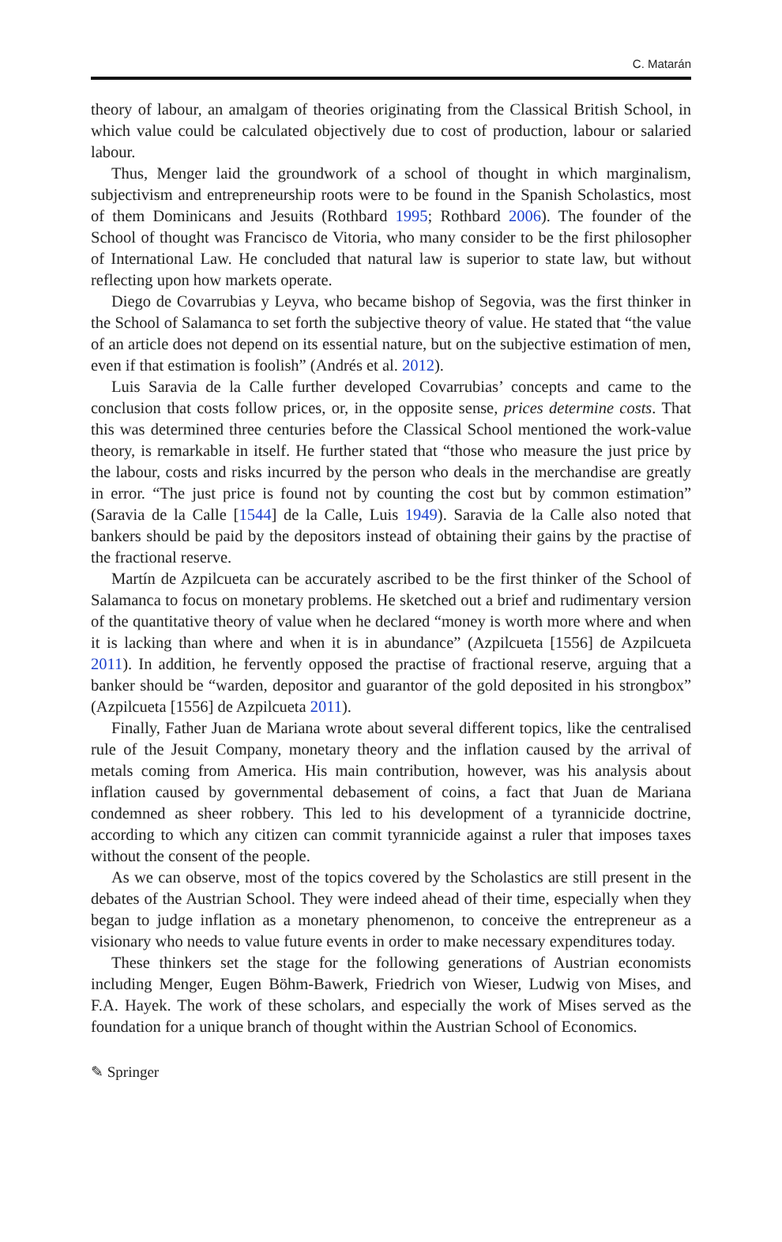C. Matarán
theory of labour, an amalgam of theories originating from the Classical British School, in which value could be calculated objectively due to cost of production, labour or salaried labour.
Thus, Menger laid the groundwork of a school of thought in which marginalism, subjectivism and entrepreneurship roots were to be found in the Spanish Scholastics, most of them Dominicans and Jesuits (Rothbard 1995; Rothbard 2006). The founder of the School of thought was Francisco de Vitoria, who many consider to be the first philosopher of International Law. He concluded that natural law is superior to state law, but without reflecting upon how markets operate.
Diego de Covarrubias y Leyva, who became bishop of Segovia, was the first thinker in the School of Salamanca to set forth the subjective theory of value. He stated that “the value of an article does not depend on its essential nature, but on the subjective estimation of men, even if that estimation is foolish” (Andrés et al. 2012).
Luis Saravia de la Calle further developed Covarrubias’ concepts and came to the conclusion that costs follow prices, or, in the opposite sense, prices determine costs. That this was determined three centuries before the Classical School mentioned the work-value theory, is remarkable in itself. He further stated that “those who measure the just price by the labour, costs and risks incurred by the person who deals in the merchandise are greatly in error. “The just price is found not by counting the cost but by common estimation” (Saravia de la Calle [1544] de la Calle, Luis 1949). Saravia de la Calle also noted that bankers should be paid by the depositors instead of obtaining their gains by the practise of the fractional reserve.
Martín de Azpilcueta can be accurately ascribed to be the first thinker of the School of Salamanca to focus on monetary problems. He sketched out a brief and rudimentary version of the quantitative theory of value when he declared “money is worth more where and when it is lacking than where and when it is in abundance” (Azpilcueta [1556] de Azpilcueta 2011). In addition, he fervently opposed the practise of fractional reserve, arguing that a banker should be “warden, depositor and guarantor of the gold deposited in his strongbox” (Azpilcueta [1556] de Azpilcueta 2011).
Finally, Father Juan de Mariana wrote about several different topics, like the centralised rule of the Jesuit Company, monetary theory and the inflation caused by the arrival of metals coming from America. His main contribution, however, was his analysis about inflation caused by governmental debasement of coins, a fact that Juan de Mariana condemned as sheer robbery. This led to his development of a tyrannicide doctrine, according to which any citizen can commit tyrannicide against a ruler that imposes taxes without the consent of the people.
As we can observe, most of the topics covered by the Scholastics are still present in the debates of the Austrian School. They were indeed ahead of their time, especially when they began to judge inflation as a monetary phenomenon, to conceive the entrepreneur as a visionary who needs to value future events in order to make necessary expenditures today.
These thinkers set the stage for the following generations of Austrian economists including Menger, Eugen Böhm-Bawerk, Friedrich von Wieser, Ludwig von Mises, and F.A. Hayek. The work of these scholars, and especially the work of Mises served as the foundation for a unique branch of thought within the Austrian School of Economics.
✎ Springer